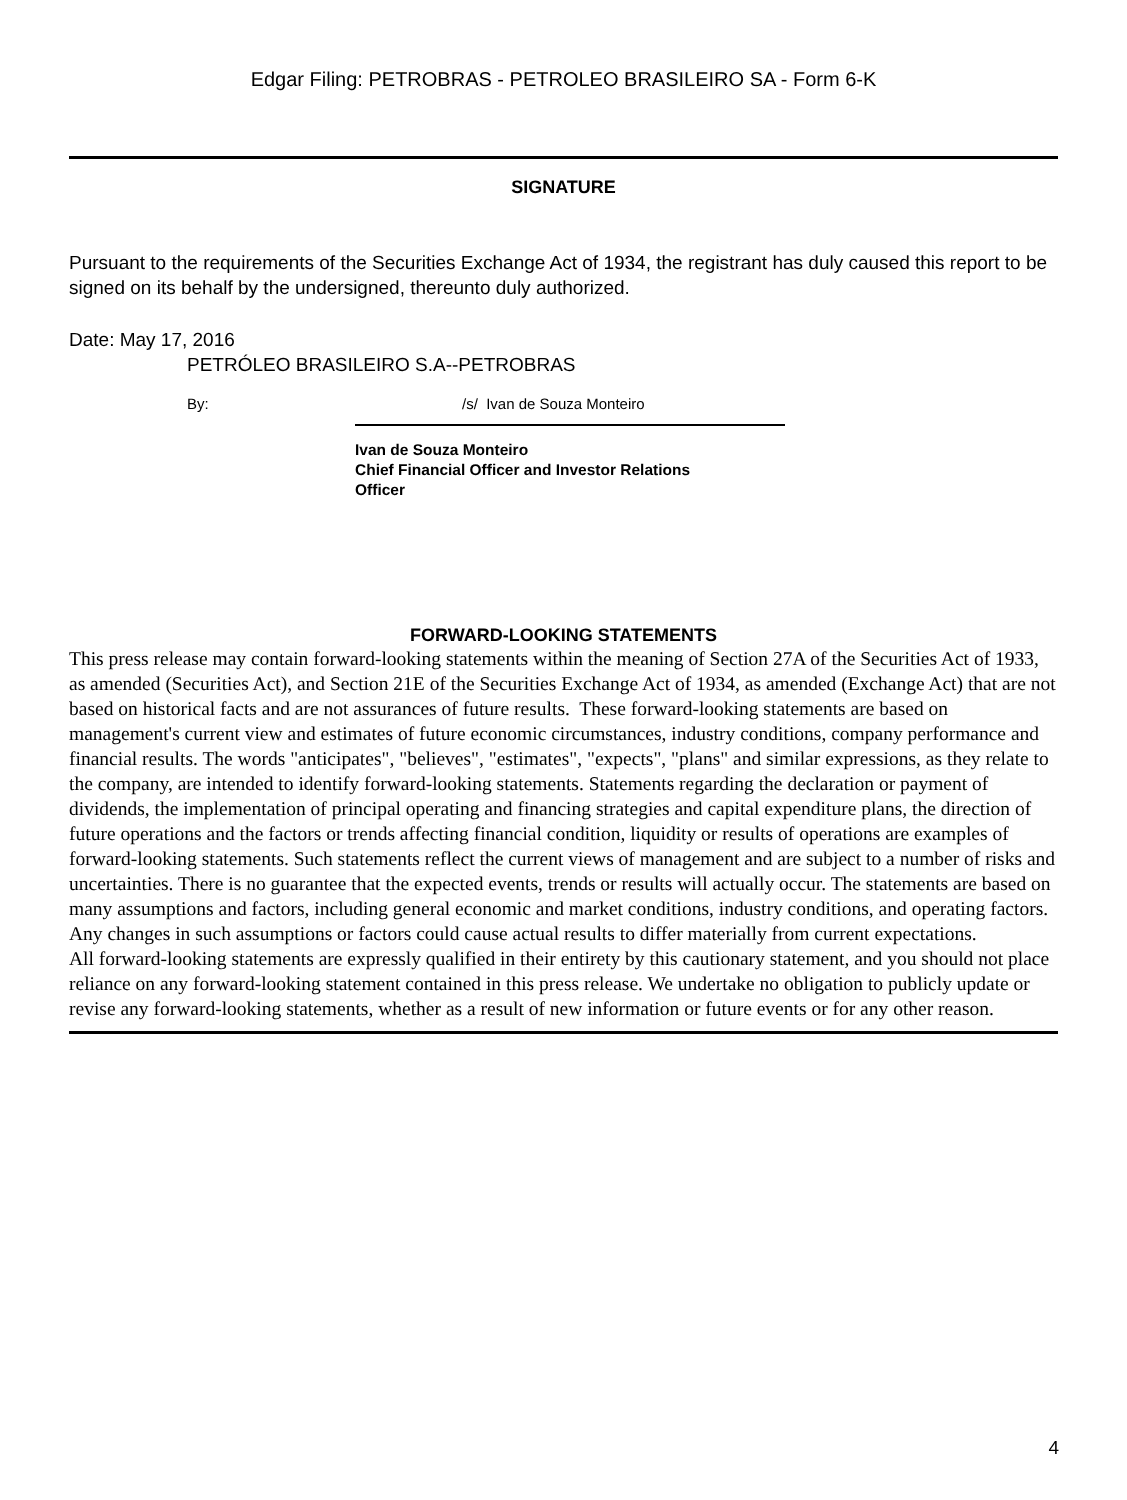Edgar Filing: PETROBRAS - PETROLEO BRASILEIRO SA - Form 6-K
SIGNATURE
Pursuant to the requirements of the Securities Exchange Act of 1934, the registrant has duly caused this report to be signed on its behalf by the undersigned, thereunto duly authorized.
Date: May 17, 2016
PETRÓLEO BRASILEIRO S.A--PETROBRAS
By: /s/ Ivan de Souza Monteiro
Ivan de Souza Monteiro
Chief Financial Officer and Investor Relations
Officer
FORWARD-LOOKING STATEMENTS
This press release may contain forward-looking statements within the meaning of Section 27A of the Securities Act of 1933, as amended (Securities Act), and Section 21E of the Securities Exchange Act of 1934, as amended (Exchange Act) that are not based on historical facts and are not assurances of future results. These forward-looking statements are based on management's current view and estimates of future economic circumstances, industry conditions, company performance and financial results. The words "anticipates", "believes", "estimates", "expects", "plans" and similar expressions, as they relate to the company, are intended to identify forward-looking statements. Statements regarding the declaration or payment of dividends, the implementation of principal operating and financing strategies and capital expenditure plans, the direction of future operations and the factors or trends affecting financial condition, liquidity or results of operations are examples of forward-looking statements. Such statements reflect the current views of management and are subject to a number of risks and uncertainties. There is no guarantee that the expected events, trends or results will actually occur. The statements are based on many assumptions and factors, including general economic and market conditions, industry conditions, and operating factors. Any changes in such assumptions or factors could cause actual results to differ materially from current expectations.
All forward-looking statements are expressly qualified in their entirety by this cautionary statement, and you should not place reliance on any forward-looking statement contained in this press release. We undertake no obligation to publicly update or revise any forward-looking statements, whether as a result of new information or future events or for any other reason.
4